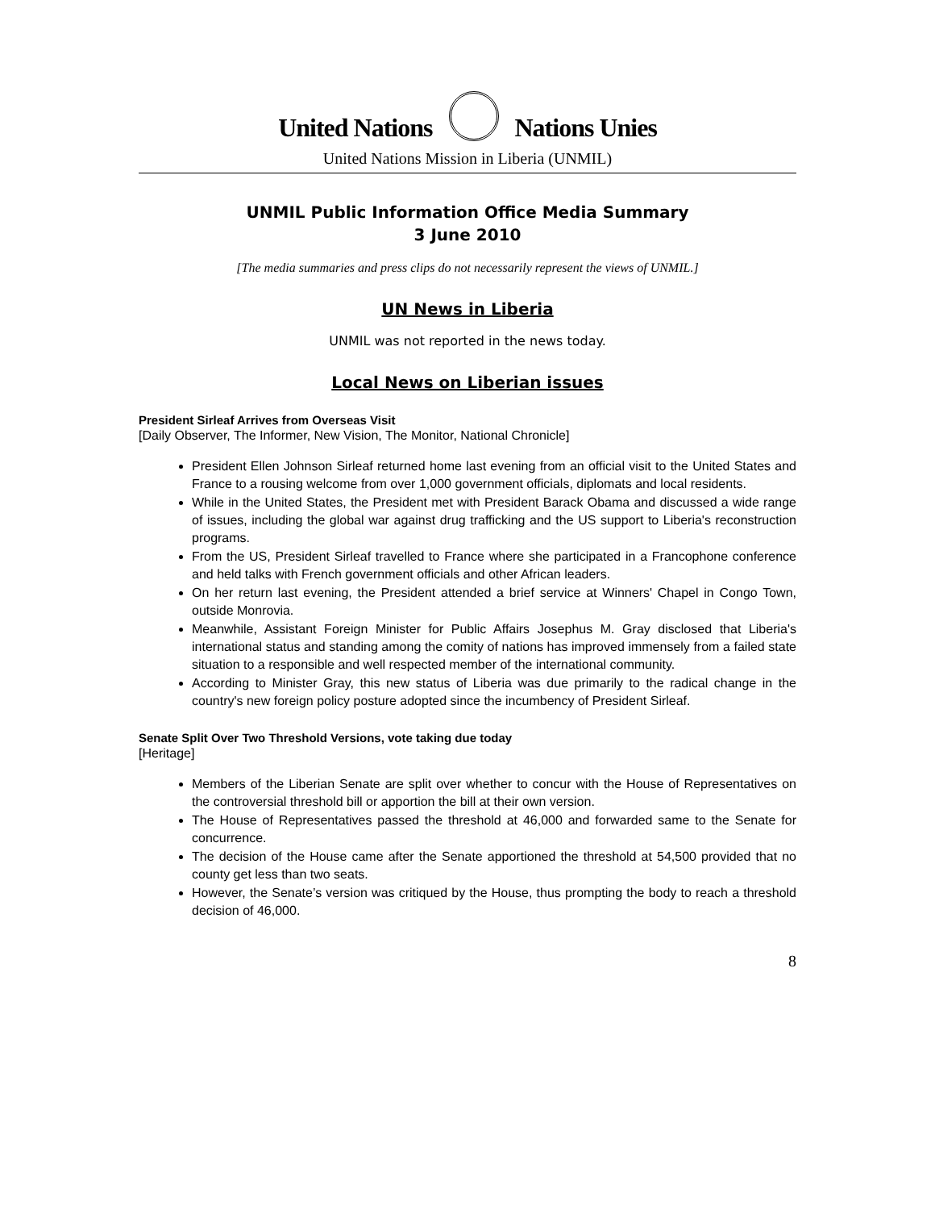United Nations Nations Unies
United Nations Mission in Liberia (UNMIL)
UNMIL Public Information Office Media Summary
3 June 2010
[The media summaries and press clips do not necessarily represent the views of UNMIL.]
UN News in Liberia
UNMIL was not reported in the news today.
Local News on Liberian issues
President Sirleaf Arrives from Overseas Visit
[Daily Observer, The Informer, New Vision, The Monitor, National Chronicle]
President Ellen Johnson Sirleaf returned home last evening from an official visit to the United States and France to a rousing welcome from over 1,000 government officials, diplomats and local residents.
While in the United States, the President met with President Barack Obama and discussed a wide range of issues, including the global war against drug trafficking and the US support to Liberia's reconstruction programs.
From the US, President Sirleaf travelled to France where she participated in a Francophone conference and held talks with French government officials and other African leaders.
On her return last evening, the President attended a brief service at Winners' Chapel in Congo Town, outside Monrovia.
Meanwhile, Assistant Foreign Minister for Public Affairs Josephus M. Gray disclosed that Liberia's international status and standing among the comity of nations has improved immensely from a failed state situation to a responsible and well respected member of the international community.
According to Minister Gray, this new status of Liberia was due primarily to the radical change in the country's new foreign policy posture adopted since the incumbency of President Sirleaf.
Senate Split Over Two Threshold Versions, vote taking due today
[Heritage]
Members of the Liberian Senate are split over whether to concur with the House of Representatives on the controversial threshold bill or apportion the bill at their own version.
The House of Representatives passed the threshold at 46,000 and forwarded same to the Senate for concurrence.
The decision of the House came after the Senate apportioned the threshold at 54,500 provided that no county get less than two seats.
However, the Senate’s version was critiqued by the House, thus prompting the body to reach a threshold decision of 46,000.
8